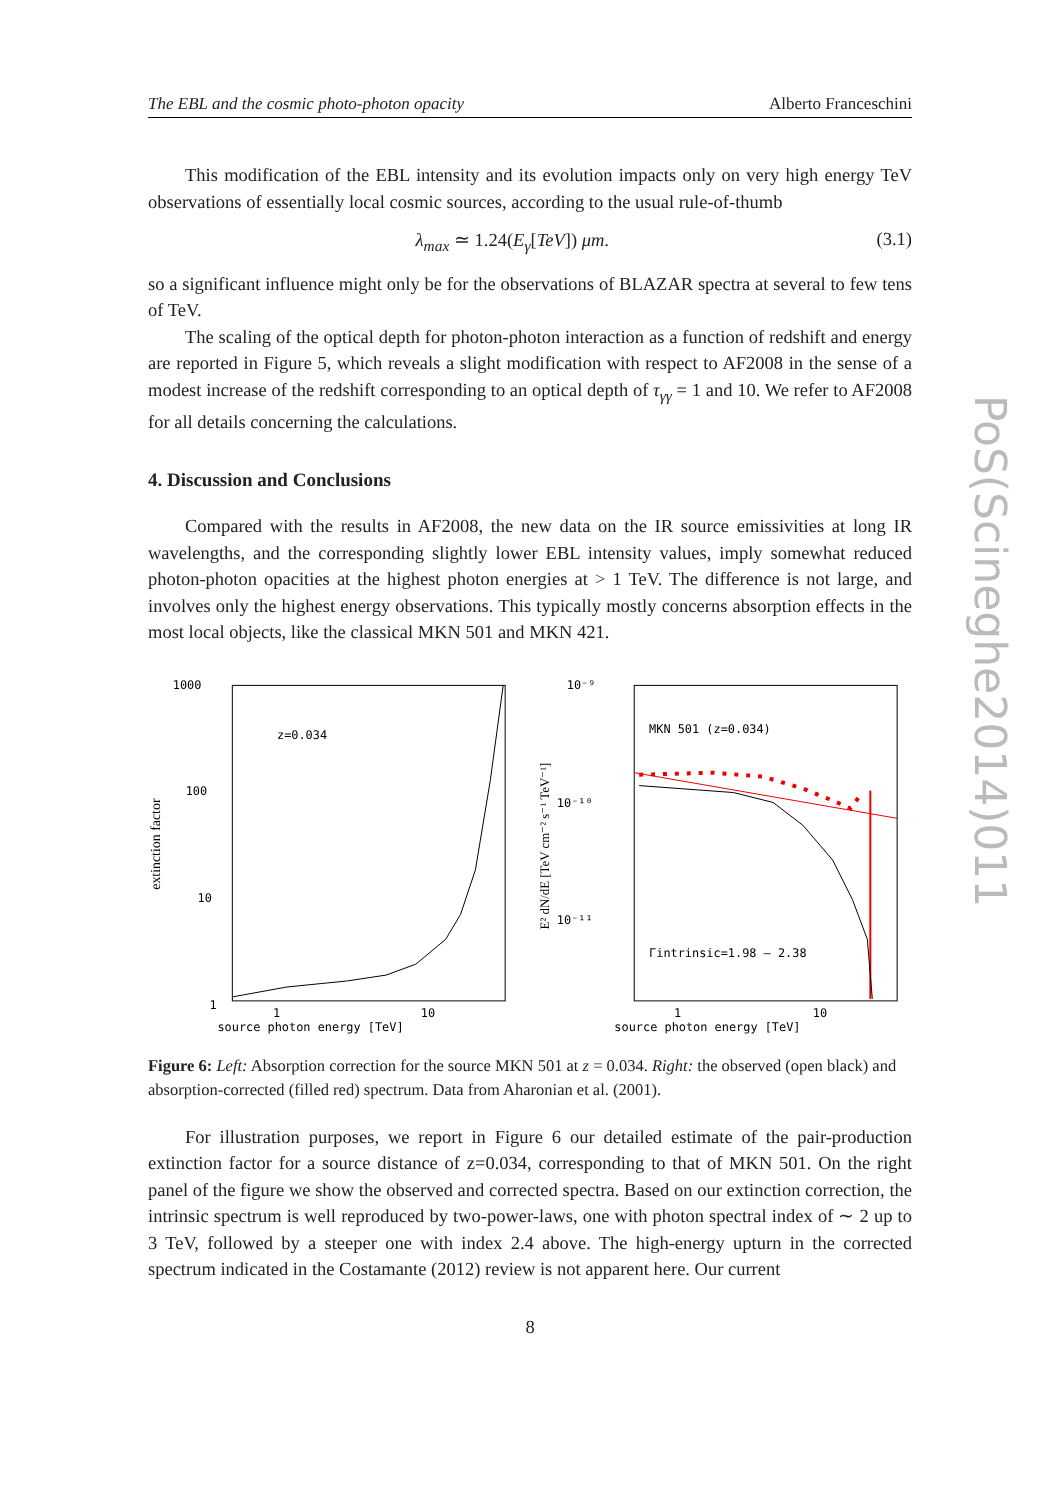The EBL and the cosmic photo-photon opacity Alberto Franceschini
This modification of the EBL intensity and its evolution impacts only on very high energy TeV observations of essentially local cosmic sources, according to the usual rule-of-thumb
λ<sub>max</sub> ≃ 1.24(E<sub>γ</sub>[TeV]) μm. (3.1)
so a significant influence might only be for the observations of BLAZAR spectra at several to few tens of TeV.
The scaling of the optical depth for photon-photon interaction as a function of redshift and energy are reported in Figure 5, which reveals a slight modification with respect to AF2008 in the sense of a modest increase of the redshift corresponding to an optical depth of τ<sub>γγ</sub> = 1 and 10. We refer to AF2008 for all details concerning the calculations.
4. Discussion and Conclusions
Compared with the results in AF2008, the new data on the IR source emissivities at long IR wavelengths, and the corresponding slightly lower EBL intensity values, imply somewhat reduced photon-photon opacities at the highest photon energies at > 1 TeV. The difference is not large, and involves only the highest energy observations. This typically mostly concerns absorption effects in the most local objects, like the classical MKN 501 and MKN 421.
1000
100
10
1
extinction factor
z=0.034
1
10
source photon energy [TeV]
10⁻⁹
10⁻¹⁰
10⁻¹¹
E² dN/dE [TeV cm⁻² s⁻¹ TeV⁻¹]
MKN 501 (z=0.034)
Γintrinsic=1.98 — 2.38
1
10
source photon energy [TeV]
Figure 6: Left: Absorption correction for the source MKN 501 at z = 0.034. Right: the observed (open black) and absorption-corrected (filled red) spectrum. Data from Aharonian et al. (2001).
For illustration purposes, we report in Figure 6 our detailed estimate of the pair-production extinction factor for a source distance of z=0.034, corresponding to that of MKN 501. On the right panel of the figure we show the observed and corrected spectra. Based on our extinction correction, the intrinsic spectrum is well reproduced by two-power-laws, one with photon spectral index of ∼ 2 up to 3 TeV, followed by a steeper one with index 2.4 above. The high-energy upturn in the corrected spectrum indicated in the Costamante (2012) review is not apparent here. Our current
8
PoS(Scineghe2014)011